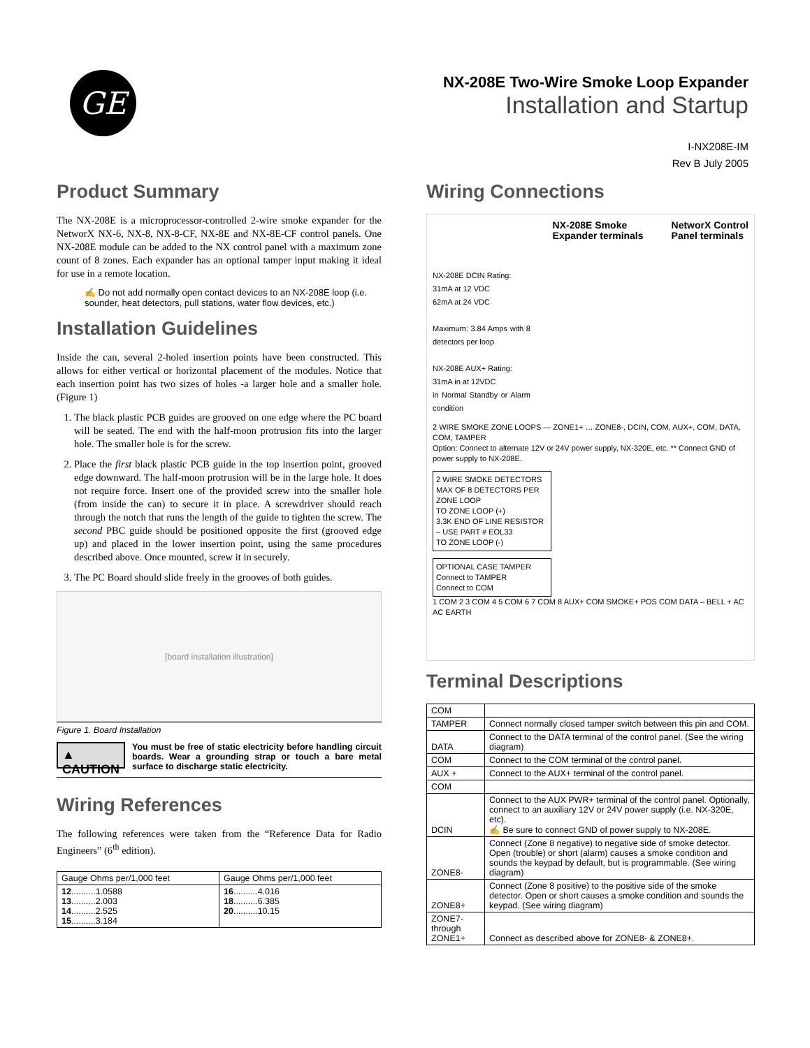GE
NX-208E Two-Wire Smoke Loop Expander
Installation and Startup
I-NX208E-IM
Rev B July 2005
Product Summary
The NX-208E is a microprocessor-controlled 2-wire smoke expander for the NetworX NX-6, NX-8, NX-8-CF, NX-8E and NX-8E-CF control panels. One NX-208E module can be added to the NX control panel with a maximum zone count of 8 zones. Each expander has an optional tamper input making it ideal for use in a remote location.
✍ Do not add normally open contact devices to an NX-208E loop (i.e. sounder, heat detectors, pull stations, water flow devices, etc.)
Installation Guidelines
Inside the can, several 2-holed insertion points have been constructed. This allows for either vertical or horizontal placement of the modules. Notice that each insertion point has two sizes of holes -a larger hole and a smaller hole. (Figure 1)
1. The black plastic PCB guides are grooved on one edge where the PC board will be seated. The end with the half-moon protrusion fits into the larger hole. The smaller hole is for the screw.
2. Place the first black plastic PCB guide in the top insertion point, grooved edge downward. The half-moon protrusion will be in the large hole. It does not require force. Insert one of the provided screw into the smaller hole (from inside the can) to secure it in place. A screwdriver should reach through the notch that runs the length of the guide to tighten the screw. The second PBC guide should be positioned opposite the first (grooved edge up) and placed in the lower insertion point, using the same procedures described above. Once mounted, screw it in securely.
3. The PC Board should slide freely in the grooves of both guides.
[board installation illustration]
Figure 1. Board Installation
▲ CAUTION
You must be free of static electricity before handling circuit boards. Wear a grounding strap or touch a bare metal surface to discharge static electricity.
Wiring References
The following references were taken from the “Reference Data for Radio Engineers” (6<sup>th</sup> edition).
| Gauge Ohms per/1,000 feet | Gauge Ohms per/1,000 feet |
| --- | --- |
| 12 ..........1.0588 13 ..........2.003 14 ..........2.525 15 ..........3.184 | 16 ..........4.016 18 ..........6.385 20 ..........10.15 |
Wiring Connections
NX-208E Smoke
Expander terminals
NetworX Control
Panel terminals
NX-208E DCIN Rating:
31mA at 12 VDC
62mA at 24 VDC
Maximum: 3.84 Amps with 8 detectors per loop
NX-208E AUX+ Rating:
31mA in at 12VDC
in Normal Standby or Alarm condition
2 WIRE SMOKE ZONE LOOPS — ZONE1+ … ZONE8-, DCIN, COM, AUX+, COM, DATA, COM, TAMPER
Option: Connect to alternate 12V or 24V power supply, NX-320E, etc. ** Connect GND of power supply to NX-208E.
2 WIRE SMOKE DETECTORS
MAX OF 8 DETECTORS PER ZONE LOOP
TO ZONE LOOP (+)
3.3K END OF LINE RESISTOR – USE PART # EOL33
TO ZONE LOOP (-)
OPTIONAL CASE TAMPER
Connect to TAMPER
Connect to COM
1 COM 2 3 COM 4 5 COM 6 7 COM 8 AUX+ COM SMOKE+ POS COM DATA – BELL + AC AC EARTH
Terminal Descriptions
| COM | |
| TAMPER | Connect normally closed tamper switch between this pin and COM. |
| DATA | Connect to the DATA terminal of the control panel. (See the wiring diagram) |
| COM | Connect to the COM terminal of the control panel. |
| AUX + | Connect to the AUX+ terminal of the control panel. |
| COM | |
| DCIN | Connect to the AUX PWR+ terminal of the control panel. Optionally, connect to an auxiliary 12V or 24V power supply (i.e. NX-320E, etc). ✍ Be sure to connect GND of power supply to NX-208E. |
| ZONE8- | Connect (Zone 8 negative) to negative side of smoke detector. Open (trouble) or short (alarm) causes a smoke condition and sounds the keypad by default, but is programmable. (See wiring diagram) |
| ZONE8+ | Connect (Zone 8 positive) to the positive side of the smoke detector. Open or short causes a smoke condition and sounds the keypad. (See wiring diagram) |
| ZONE7- through ZONE1+ | Connect as described above for ZONE8- & ZONE8+. |